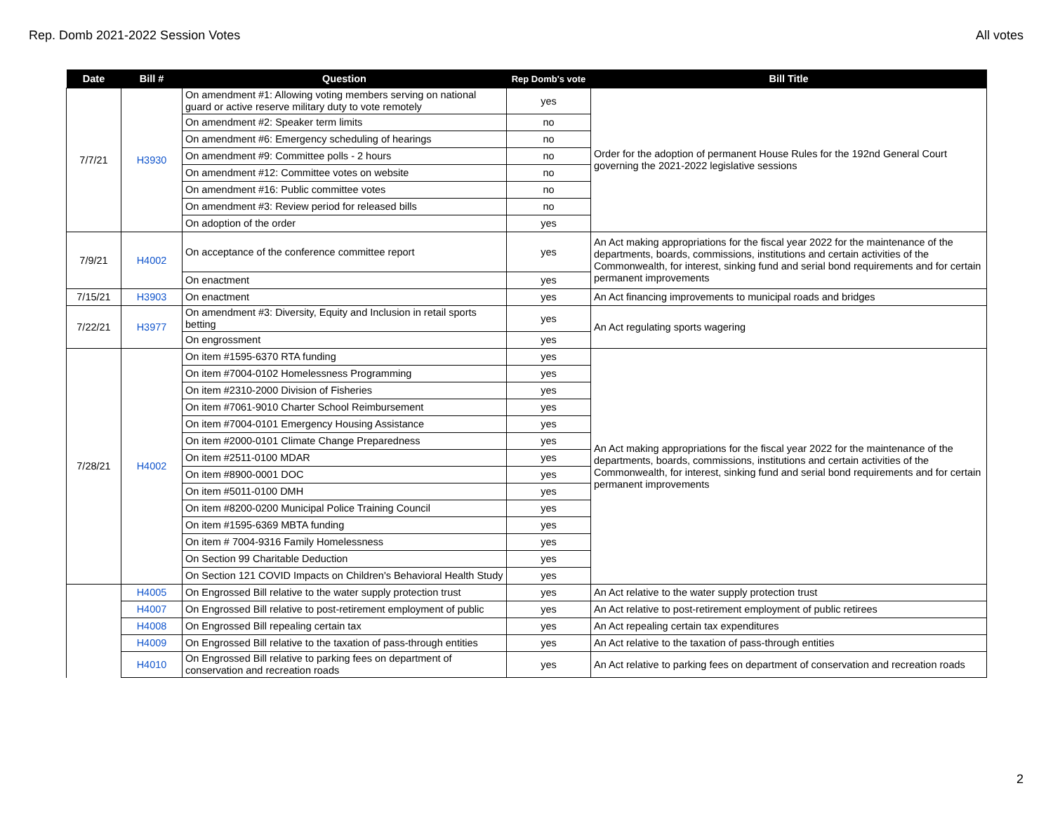Rep. Domb 2021-2022 Session Votes All votes
| Date | Bill # | Question | Rep Domb's vote | Bill Title |
| --- | --- | --- | --- | --- |
| 7/7/21 | H3930 | On amendment #1: Allowing voting members serving on national guard or active reserve military duty to vote remotely | yes | Order for the adoption of permanent House Rules for the 192nd General Court governing the 2021-2022 legislative sessions |
| | | On amendment #2: Speaker term limits | no | |
| | | On amendment #6: Emergency scheduling of hearings | no | |
| | | On amendment #9: Committee polls - 2 hours | no | |
| | | On amendment #12: Committee votes on website | no | |
| | | On amendment #16: Public committee votes | no | |
| | | On amendment #3: Review period for released bills | no | |
| | | On adoption of the order | yes | |
| 7/9/21 | H4002 | On acceptance of the conference committee report | yes | An Act making appropriations for the fiscal year 2022 for the maintenance of the departments, boards, commissions, institutions and certain activities of the Commonwealth, for interest, sinking fund and serial bond requirements and for certain permanent improvements |
| | | On enactment | yes | |
| 7/15/21 | H3903 | On enactment | yes | An Act financing improvements to municipal roads and bridges |
| 7/22/21 | H3977 | On amendment #3: Diversity, Equity and Inclusion in retail sports betting | yes | An Act regulating sports wagering |
| | | On engrossment | yes | |
| 7/28/21 | H4002 | On item #1595-6370 RTA funding | yes | An Act making appropriations for the fiscal year 2022 for the maintenance of the departments, boards, commissions, institutions and certain activities of the Commonwealth, for interest, sinking fund and serial bond requirements and for certain permanent improvements |
| | | On item #7004-0102 Homelessness Programming | yes | |
| | | On item #2310-2000 Division of Fisheries | yes | |
| | | On item #7061-9010 Charter School Reimbursement | yes | |
| | | On item #7004-0101 Emergency Housing Assistance | yes | |
| | | On item #2000-0101 Climate Change Preparedness | yes | |
| | | On item #2511-0100 MDAR | yes | |
| | | On item #8900-0001 DOC | yes | |
| | | On item #5011-0100 DMH | yes | |
| | | On item #8200-0200 Municipal Police Training Council | yes | |
| | | On item #1595-6369 MBTA funding | yes | |
| | | On item # 7004-9316 Family Homelessness | yes | |
| | | On Section 99 Charitable Deduction | yes | |
| | | On Section 121 COVID Impacts on Children's Behavioral Health Study | yes | |
| | H4005 | On Engrossed Bill relative to the water supply protection trust | yes | An Act relative to the water supply protection trust |
| | H4007 | On Engrossed Bill relative to post-retirement employment of public | yes | An Act relative to post-retirement employment of public retirees |
| | H4008 | On Engrossed Bill repealing certain tax | yes | An Act repealing certain tax expenditures |
| | H4009 | On Engrossed Bill relative to the taxation of pass-through entities | yes | An Act relative to the taxation of pass-through entities |
| | H4010 | On Engrossed Bill relative to parking fees on department of conservation and recreation roads | yes | An Act relative to parking fees on department of conservation and recreation roads |
2